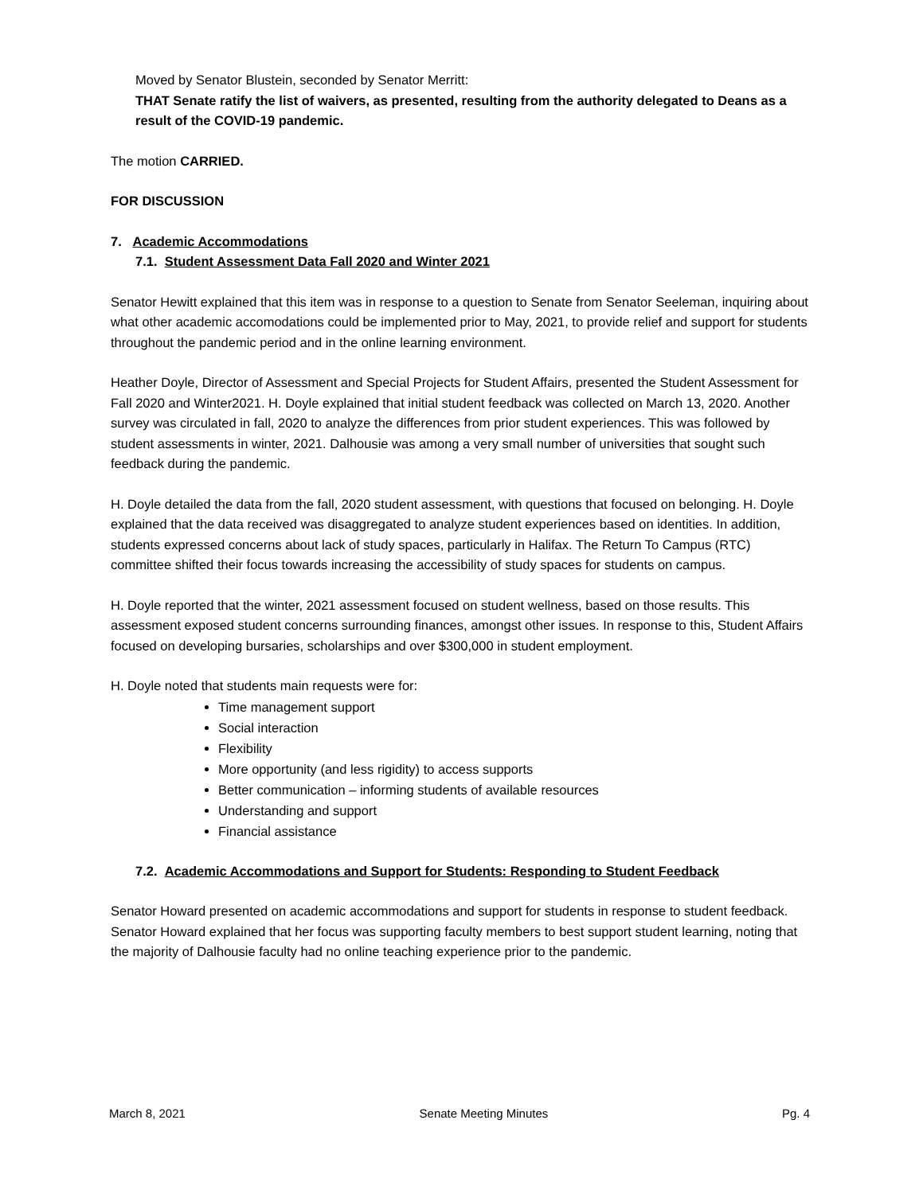Moved by Senator Blustein, seconded by Senator Merritt:
THAT Senate ratify the list of waivers, as presented, resulting from the authority delegated to Deans as a result of the COVID-19 pandemic.
The motion CARRIED.
FOR DISCUSSION
7. Academic Accommodations
7.1. Student Assessment Data Fall 2020 and Winter 2021
Senator Hewitt explained that this item was in response to a question to Senate from Senator Seeleman, inquiring about what other academic accomodations could be implemented prior to May, 2021, to provide relief and support for students throughout the pandemic period and in the online learning environment.
Heather Doyle, Director of Assessment and Special Projects for Student Affairs, presented the Student Assessment for Fall 2020 and Winter2021. H. Doyle explained that initial student feedback was collected on March 13, 2020. Another survey was circulated in fall, 2020 to analyze the differences from prior student experiences. This was followed by student assessments in winter, 2021. Dalhousie was among a very small number of universities that sought such feedback during the pandemic.
H. Doyle detailed the data from the fall, 2020 student assessment, with questions that focused on belonging. H. Doyle explained that the data received was disaggregated to analyze student experiences based on identities. In addition, students expressed concerns about lack of study spaces, particularly in Halifax. The Return To Campus (RTC) committee shifted their focus towards increasing the accessibility of study spaces for students on campus.
H. Doyle reported that the winter, 2021 assessment focused on student wellness, based on those results. This assessment exposed student concerns surrounding finances, amongst other issues. In response to this, Student Affairs focused on developing bursaries, scholarships and over $300,000 in student employment.
H. Doyle noted that students main requests were for:
Time management support
Social interaction
Flexibility
More opportunity (and less rigidity) to access supports
Better communication – informing students of available resources
Understanding and support
Financial assistance
7.2. Academic Accommodations and Support for Students: Responding to Student Feedback
Senator Howard presented on academic accommodations and support for students in response to student feedback. Senator Howard explained that her focus was supporting faculty members to best support student learning, noting that the majority of Dalhousie faculty had no online teaching experience prior to the pandemic.
March 8, 2021 Senate Meeting Minutes Pg. 4